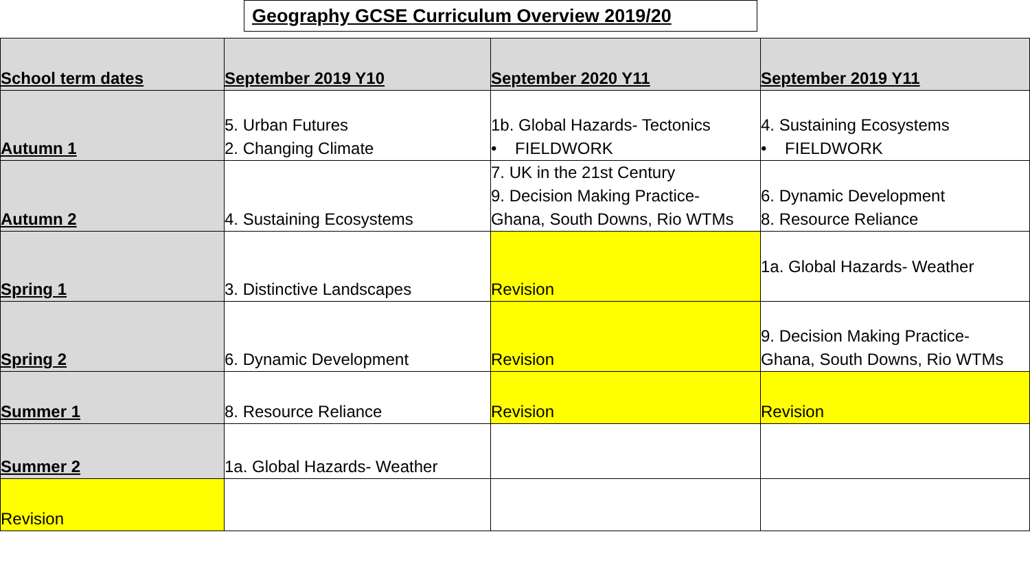Geography GCSE Curriculum Overview 2019/20
| School term dates | September 2019 Y10 | September 2020 Y11 | September 2019 Y11 |
| --- | --- | --- | --- |
| Autumn 1 | 5. Urban Futures 2. Changing Climate | 1b. Global Hazards- Tectonics • FIELDWORK | 4. Sustaining Ecosystems • FIELDWORK |
| Autumn 2 | 4. Sustaining Ecosystems | 7. UK in the 21st Century 9. Decision Making Practice- Ghana, South Downs, Rio WTMs | 6. Dynamic Development 8. Resource Reliance |
| Spring 1 | 3. Distinctive Landscapes | Revision | 1a. Global Hazards- Weather |
| Spring 2 | 6. Dynamic Development | Revision | 9. Decision Making Practice- Ghana, South Downs, Rio WTMs |
| Summer 1 | 8. Resource Reliance | Revision | Revision |
| Summer 2 | 1a. Global Hazards- Weather | | |
| Revision | | | |